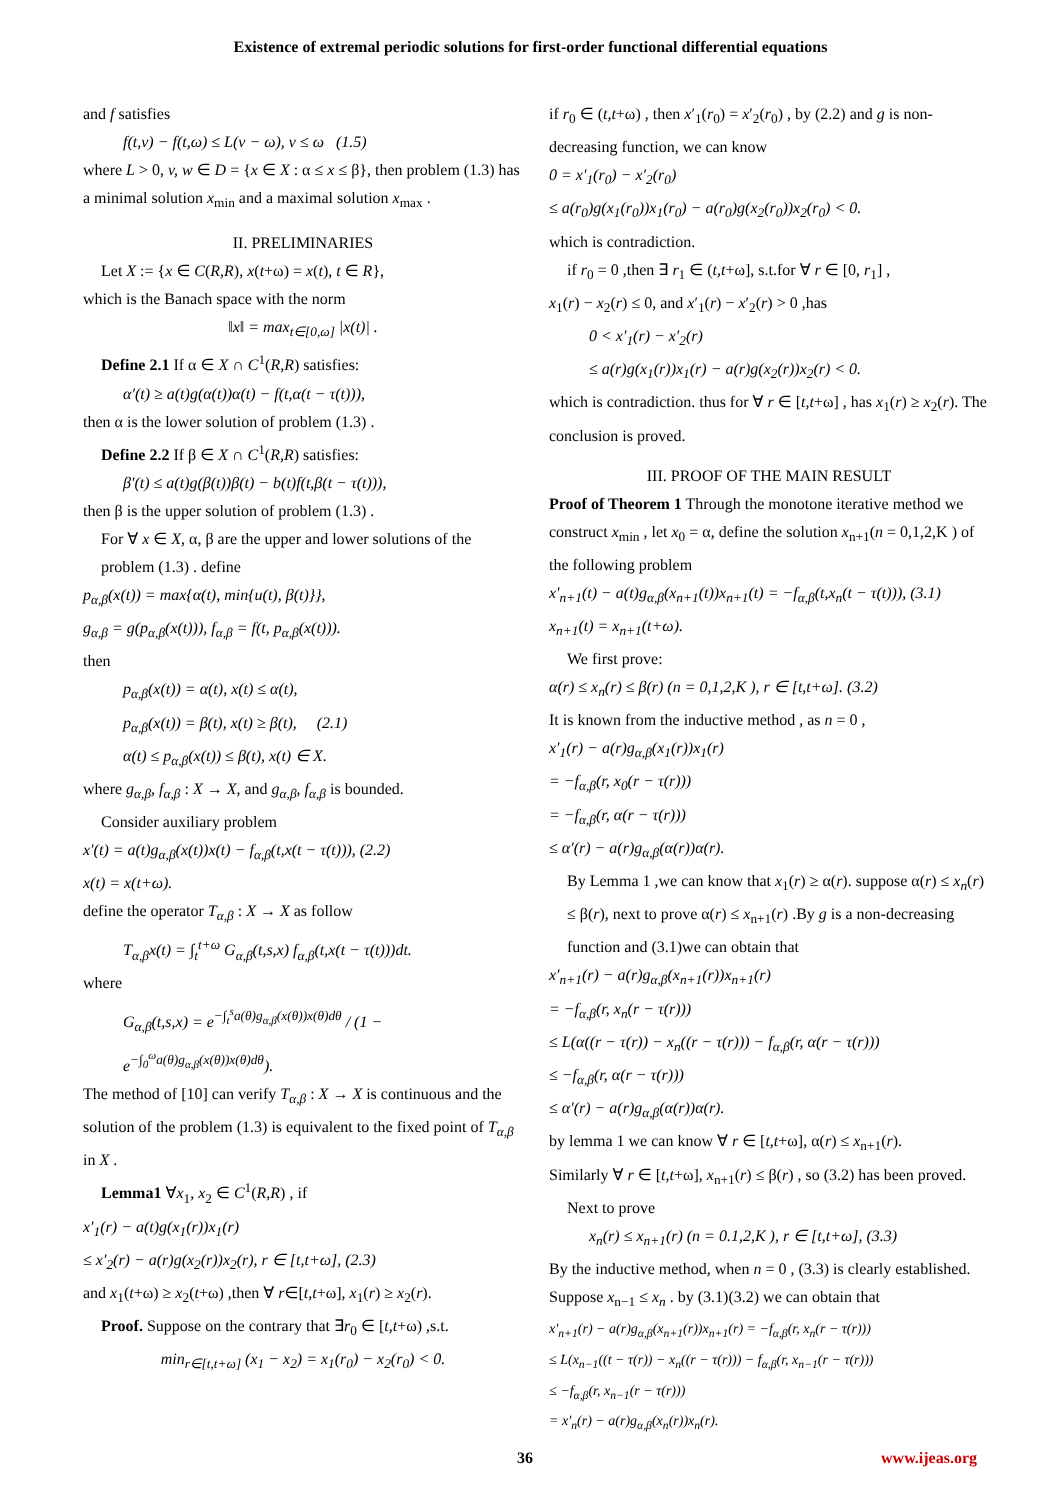Existence of extremal periodic solutions for first-order functional differential equations
and f satisfies
f(t,v) − f(t,ω) ≤ L(v − ω), v ≤ ω (1.5)
where L > 0, v, w ∈ D = {x ∈ X : α ≤ x ≤ β}, then problem (1.3) has a minimal solution x<sub>min</sub> and a maximal solution x<sub>max</sub> .
II. PRELIMINARIES
Let X := {x ∈ C(R,R), x(t+ω) = x(t), t ∈ R},
which is the Banach space with the norm
‖x‖ = max<sub>t∈[0,ω]</sub> |x(t)| .
Define 2.1 If α ∈ X ∩ C<sup>1</sup>(R,R) satisfies:
α′(t) ≥ a(t)g(α(t))α(t) − f(t,α(t − τ(t))),
then α is the lower solution of problem (1.3) .
Define 2.2 If β ∈ X ∩ C<sup>1</sup>(R,R) satisfies:
β′(t) ≤ a(t)g(β(t))β(t) − b(t)f(t,β(t − τ(t))),
then β is the upper solution of problem (1.3) .
For ∀ x ∈ X, α, β are the upper and lower solutions of the problem (1.3) . define
p<sub>α,β</sub>(x(t)) = max{α(t), min{u(t), β(t)}},
g<sub>α,β</sub> = g(p<sub>α,β</sub>(x(t))), f<sub>α,β</sub> = f(t, p<sub>α,β</sub>(x(t))).
then
p<sub>α,β</sub>(x(t)) = α(t), x(t) ≤ α(t),
p<sub>α,β</sub>(x(t)) = β(t), x(t) ≥ β(t), (2.1)
α(t) ≤ p<sub>α,β</sub>(x(t)) ≤ β(t), x(t) ∈ X.
where g<sub>α,β</sub>, f<sub>α,β</sub> : X → X, and g<sub>α,β</sub>, f<sub>α,β</sub> is bounded.
Consider auxiliary problem
x′(t) = a(t)g<sub>α,β</sub>(x(t))x(t) − f<sub>α,β</sub>(t,x(t − τ(t))), (2.2)
x(t) = x(t+ω).
define the operator T<sub>α,β</sub> : X → X as follow
T<sub>α,β</sub>x(t) = ∫<sub>t</sub><sup>t+ω</sup> G<sub>α,β</sub>(t,s,x) f<sub>α,β</sub>(t,x(t − τ(t)))dt.
where
G<sub>α,β</sub>(t,s,x) = e<sup>−∫<sub>t</sub><sup>s</sup>a(θ)g<sub>α,β</sub>(x(θ))x(θ)dθ</sup> / (1 − e<sup>−∫<sub>0</sub><sup>ω</sup>a(θ)g<sub>α,β</sub>(x(θ))x(θ)dθ</sup>).
The method of [10] can verify T<sub>α,β</sub> : X → X is continuous and the solution of the problem (1.3) is equivalent to the fixed point of T<sub>α,β</sub> in X .
Lemma1 ∀x<sub>1</sub>, x<sub>2</sub> ∈ C<sup>1</sup>(R,R) , if
x′<sub>1</sub>(r) − a(t)g(x<sub>1</sub>(r))x<sub>1</sub>(r)
≤ x′<sub>2</sub>(r) − a(r)g(x<sub>2</sub>(r))x<sub>2</sub>(r), r ∈ [t,t+ω], (2.3)
and x<sub>1</sub>(t+ω) ≥ x<sub>2</sub>(t+ω) ,then ∀ r∈[t,t+ω], x<sub>1</sub>(r) ≥ x<sub>2</sub>(r).
Proof. Suppose on the contrary that ∃r<sub>0</sub> ∈ [t,t+ω) ,s.t.
min<sub>r∈[t,t+ω]</sub> (x<sub>1</sub> − x<sub>2</sub>) = x<sub>1</sub>(r<sub>0</sub>) − x<sub>2</sub>(r<sub>0</sub>) < 0.
if r<sub>0</sub> ∈ (t,t+ω) , then x′<sub>1</sub>(r<sub>0</sub>) = x′<sub>2</sub>(r<sub>0</sub>) , by (2.2) and g is non-decreasing function, we can know
0 = x′<sub>1</sub>(r<sub>0</sub>) − x′<sub>2</sub>(r<sub>0</sub>)
≤ a(r<sub>0</sub>)g(x<sub>1</sub>(r<sub>0</sub>))x<sub>1</sub>(r<sub>0</sub>) − a(r<sub>0</sub>)g(x<sub>2</sub>(r<sub>0</sub>))x<sub>2</sub>(r<sub>0</sub>) < 0.
which is contradiction.
if r<sub>0</sub> = 0 ,then ∃ r<sub>1</sub> ∈ (t,t+ω], s.t.for ∀ r ∈ [0, r<sub>1</sub>] ,
x<sub>1</sub>(r) − x<sub>2</sub>(r) ≤ 0, and x′<sub>1</sub>(r) − x′<sub>2</sub>(r) > 0 ,has
0 < x′<sub>1</sub>(r) − x′<sub>2</sub>(r)
≤ a(r)g(x<sub>1</sub>(r))x<sub>1</sub>(r) − a(r)g(x<sub>2</sub>(r))x<sub>2</sub>(r) < 0.
which is contradiction. thus for ∀ r ∈ [t,t+ω] , has x<sub>1</sub>(r) ≥ x<sub>2</sub>(r). The conclusion is proved.
III. PROOF OF THE MAIN RESULT
Proof of Theorem 1 Through the monotone iterative method we construct x<sub>min</sub> , let x<sub>0</sub> = α, define the solution x<sub>n+1</sub>(n = 0,1,2,K ) of the following problem
x′<sub>n+1</sub>(t) − a(t)g<sub>α,β</sub>(x<sub>n+1</sub>(t))x<sub>n+1</sub>(t) = −f<sub>α,β</sub>(t,x<sub>n</sub>(t − τ(t))), (3.1)
x<sub>n+1</sub>(t) = x<sub>n+1</sub>(t+ω).
We first prove:
α(r) ≤ x<sub>n</sub>(r) ≤ β(r) (n = 0,1,2,K ), r ∈ [t,t+ω]. (3.2)
It is known from the inductive method , as n = 0 ,
x′<sub>1</sub>(r) − a(r)g<sub>α,β</sub>(x<sub>1</sub>(r))x<sub>1</sub>(r)
= −f<sub>α,β</sub>(r, x<sub>0</sub>(r − τ(r)))
= −f<sub>α,β</sub>(r, α(r − τ(r)))
≤ α′(r) − a(r)g<sub>α,β</sub>(α(r))α(r).
By Lemma 1 ,we can know that x<sub>1</sub>(r) ≥ α(r). suppose α(r) ≤ x<sub>n</sub>(r) ≤ β(r), next to prove α(r) ≤ x<sub>n+1</sub>(r) .By g is a non-decreasing function and (3.1)we can obtain that
x′<sub>n+1</sub>(r) − a(r)g<sub>α,β</sub>(x<sub>n+1</sub>(r))x<sub>n+1</sub>(r)
= −f<sub>α,β</sub>(r, x<sub>n</sub>(r − τ(r)))
≤ L(α((r − τ(r)) − x<sub>n</sub>((r − τ(r))) − f<sub>α,β</sub>(r, α(r − τ(r)))
≤ −f<sub>α,β</sub>(r, α(r − τ(r)))
≤ α′(r) − a(r)g<sub>α,β</sub>(α(r))α(r).
by lemma 1 we can know ∀ r ∈ [t,t+ω], α(r) ≤ x<sub>n+1</sub>(r).
Similarly ∀ r ∈ [t,t+ω], x<sub>n+1</sub>(r) ≤ β(r) , so (3.2) has been proved.
Next to prove
x<sub>n</sub>(r) ≤ x<sub>n+1</sub>(r) (n = 0.1,2,K ), r ∈ [t,t+ω], (3.3)
By the inductive method, when n = 0 , (3.3) is clearly established. Suppose x<sub>n−1</sub> ≤ x<sub>n</sub> . by (3.1)(3.2) we can obtain that
x′<sub>n+1</sub>(r) − a(r)g<sub>α,β</sub>(x<sub>n+1</sub>(r))x<sub>n+1</sub>(r) = −f<sub>α,β</sub>(r, x<sub>n</sub>(r − τ(r)))
≤ L(x<sub>n−1</sub>((t − τ(r)) − x<sub>n</sub>((r − τ(r))) − f<sub>α,β</sub>(r, x<sub>n−1</sub>(r − τ(r)))
≤ −f<sub>α,β</sub>(r, x<sub>n−1</sub>(r − τ(r)))
= x′<sub>n</sub>(r) − a(r)g<sub>α,β</sub>(x<sub>n</sub>(r))x<sub>n</sub>(r).
36 www.ijeas.org